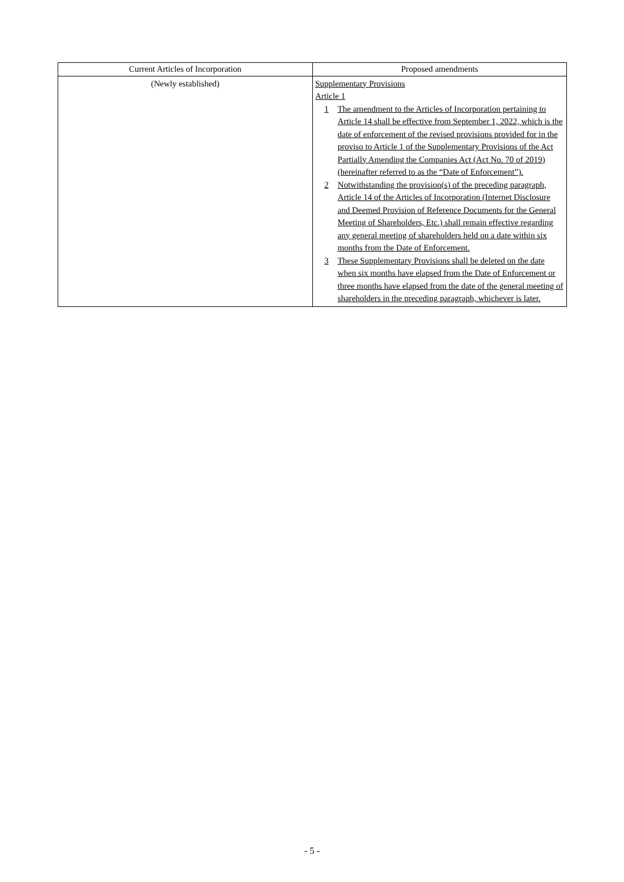| Current Articles of Incorporation | Proposed amendments |
| --- | --- |
| (Newly established) | Supplementary Provisions Article 1 1 The amendment to the Articles of Incorporation pertaining to Article 14 shall be effective from September 1, 2022, which is the date of enforcement of the revised provisions provided for in the proviso to Article 1 of the Supplementary Provisions of the Act Partially Amending the Companies Act (Act No. 70 of 2019) (hereinafter referred to as the “Date of Enforcement”). 2 Notwithstanding the provision(s) of the preceding paragraph, Article 14 of the Articles of Incorporation (Internet Disclosure and Deemed Provision of Reference Documents for the General Meeting of Shareholders, Etc.) shall remain effective regarding any general meeting of shareholders held on a date within six months from the Date of Enforcement. 3 These Supplementary Provisions shall be deleted on the date when six months have elapsed from the Date of Enforcement or three months have elapsed from the date of the general meeting of shareholders in the preceding paragraph, whichever is later. |
- 5 -